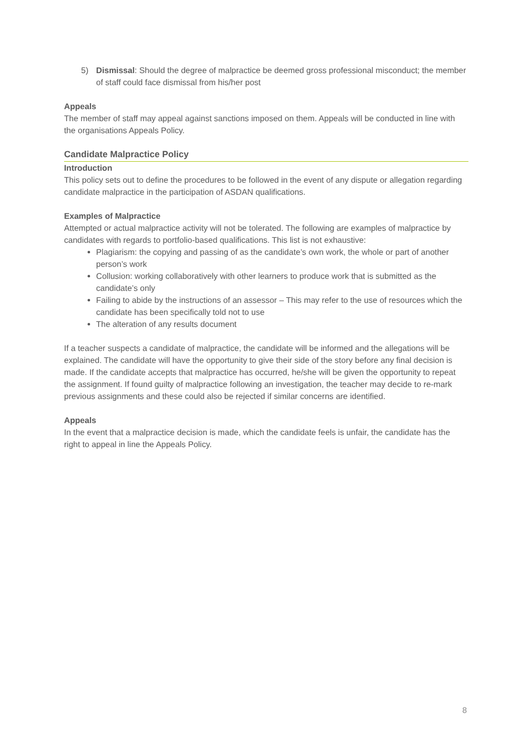5) Dismissal: Should the degree of malpractice be deemed gross professional misconduct; the member of staff could face dismissal from his/her post
Appeals
The member of staff may appeal against sanctions imposed on them. Appeals will be conducted in line with the organisations Appeals Policy.
Candidate Malpractice Policy
Introduction
This policy sets out to define the procedures to be followed in the event of any dispute or allegation regarding candidate malpractice in the participation of ASDAN qualifications.
Examples of Malpractice
Attempted or actual malpractice activity will not be tolerated. The following are examples of malpractice by candidates with regards to portfolio-based qualifications. This list is not exhaustive:
Plagiarism: the copying and passing of as the candidate’s own work, the whole or part of another person’s work
Collusion: working collaboratively with other learners to produce work that is submitted as the candidate’s only
Failing to abide by the instructions of an assessor – This may refer to the use of resources which the candidate has been specifically told not to use
The alteration of any results document
If a teacher suspects a candidate of malpractice, the candidate will be informed and the allegations will be explained. The candidate will have the opportunity to give their side of the story before any final decision is made. If the candidate accepts that malpractice has occurred, he/she will be given the opportunity to repeat the assignment. If found guilty of malpractice following an investigation, the teacher may decide to re-mark previous assignments and these could also be rejected if similar concerns are identified.
Appeals
In the event that a malpractice decision is made, which the candidate feels is unfair, the candidate has the right to appeal in line the Appeals Policy.
8